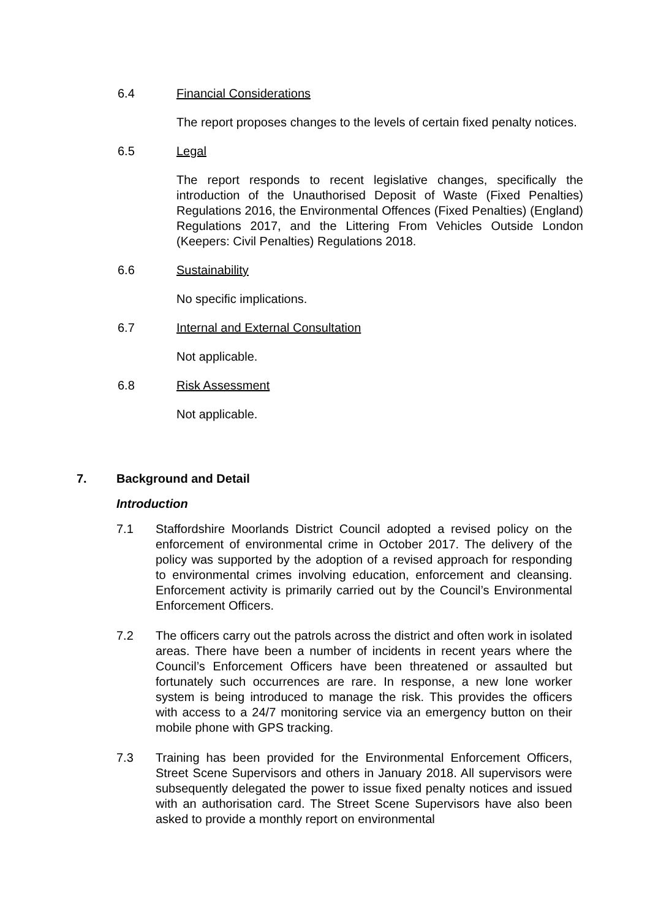6.4 Financial Considerations
The report proposes changes to the levels of certain fixed penalty notices.
6.5 Legal
The report responds to recent legislative changes, specifically the introduction of the Unauthorised Deposit of Waste (Fixed Penalties) Regulations 2016, the Environmental Offences (Fixed Penalties) (England) Regulations 2017, and the Littering From Vehicles Outside London (Keepers: Civil Penalties) Regulations 2018.
6.6 Sustainability
No specific implications.
6.7 Internal and External Consultation
Not applicable.
6.8 Risk Assessment
Not applicable.
7. Background and Detail
Introduction
7.1 Staffordshire Moorlands District Council adopted a revised policy on the enforcement of environmental crime in October 2017. The delivery of the policy was supported by the adoption of a revised approach for responding to environmental crimes involving education, enforcement and cleansing. Enforcement activity is primarily carried out by the Council’s Environmental Enforcement Officers.
7.2 The officers carry out the patrols across the district and often work in isolated areas. There have been a number of incidents in recent years where the Council’s Enforcement Officers have been threatened or assaulted but fortunately such occurrences are rare. In response, a new lone worker system is being introduced to manage the risk. This provides the officers with access to a 24/7 monitoring service via an emergency button on their mobile phone with GPS tracking.
7.3 Training has been provided for the Environmental Enforcement Officers, Street Scene Supervisors and others in January 2018. All supervisors were subsequently delegated the power to issue fixed penalty notices and issued with an authorisation card. The Street Scene Supervisors have also been asked to provide a monthly report on environmental